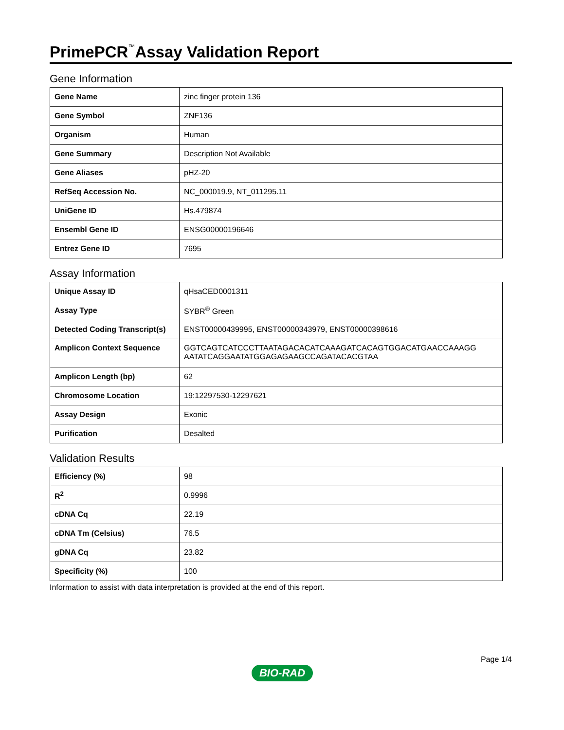PrimePCR<sup>™</sup>Assay Validation Report
Gene Information
| Gene Name | zinc finger protein 136 |
| Gene Symbol | ZNF136 |
| Organism | Human |
| Gene Summary | Description Not Available |
| Gene Aliases | pHZ-20 |
| RefSeq Accession No. | NC_000019.9, NT_011295.11 |
| UniGene ID | Hs.479874 |
| Ensembl Gene ID | ENSG00000196646 |
| Entrez Gene ID | 7695 |
Assay Information
| Unique Assay ID | qHsaCED0001311 |
| Assay Type | SYBR<sup>®</sup> Green |
| Detected Coding Transcript(s) | ENST00000439995, ENST00000343979, ENST00000398616 |
| Amplicon Context Sequence | GGTCAGTCATCCCTTAATAGACACATCAAAGATCACAGTGGACATGAACCAAAGG AATATCAGGAATATGGAGAGAAGCCAGATACACGTAA |
| Amplicon Length (bp) | 62 |
| Chromosome Location | 19:12297530-12297621 |
| Assay Design | Exonic |
| Purification | Desalted |
Validation Results
| Efficiency (%) | 98 |
| R<sup>2</sup> | 0.9996 |
| cDNA Cq | 22.19 |
| cDNA Tm (Celsius) | 76.5 |
| gDNA Cq | 23.82 |
| Specificity (%) | 100 |
Information to assist with data interpretation is provided at the end of this report.
Page 1/4
BIO-RAD